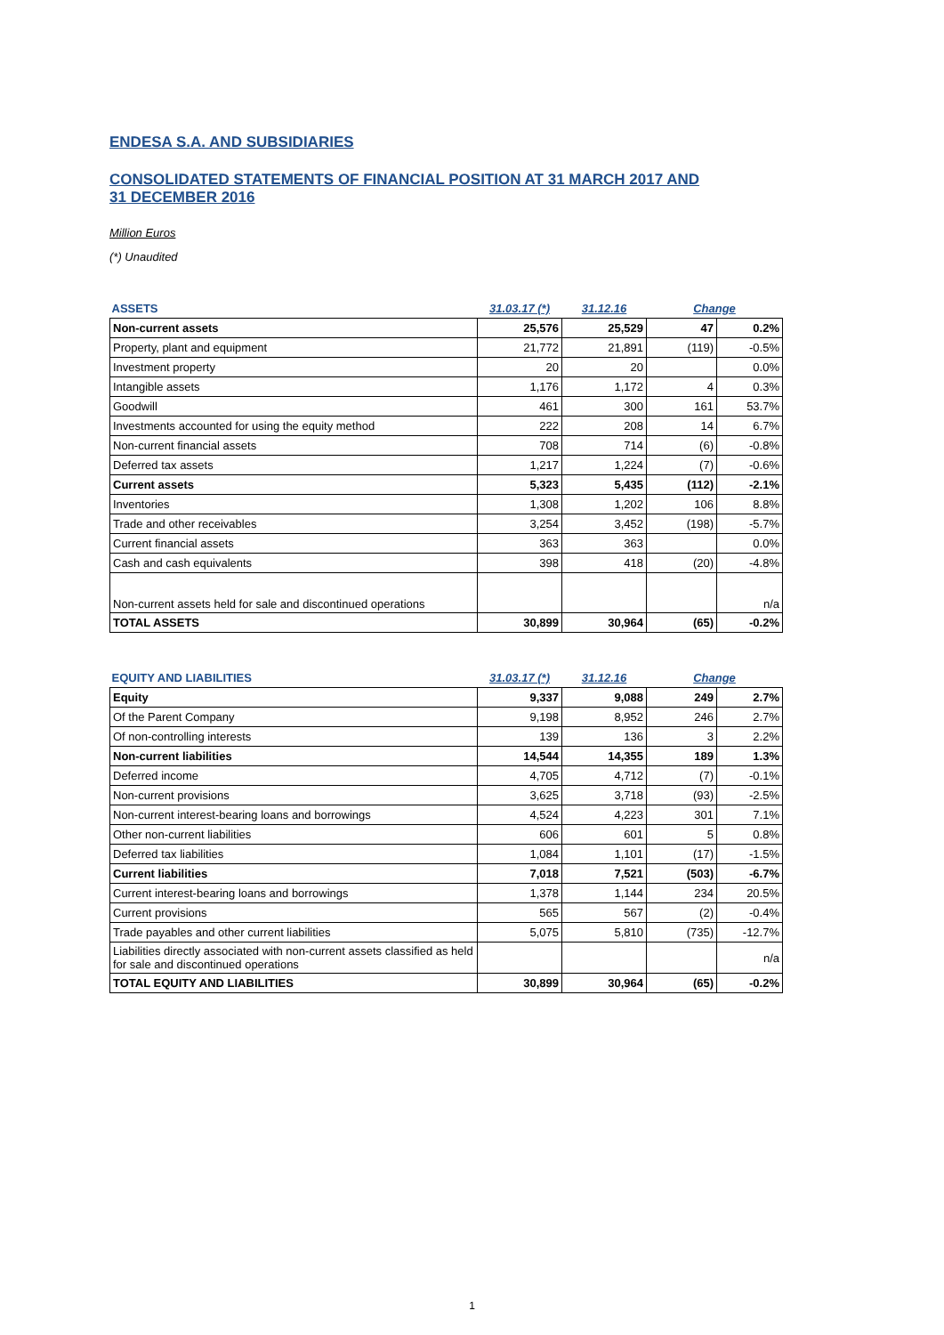ENDESA S.A. AND SUBSIDIARIES
CONSOLIDATED STATEMENTS OF FINANCIAL POSITION AT 31 MARCH 2017 AND
31 DECEMBER 2016
Million Euros
(*) Unaudited
| ASSETS | 31.03.17 (*) | 31.12.16 | Change | |
| --- | --- | --- | --- | --- |
| Non-current assets | 25,576 | 25,529 | 47 | 0.2% |
| Property, plant and equipment | 21,772 | 21,891 | (119) | -0.5% |
| Investment property | 20 | 20 | | 0.0% |
| Intangible assets | 1,176 | 1,172 | 4 | 0.3% |
| Goodwill | 461 | 300 | 161 | 53.7% |
| Investments accounted for using the equity method | 222 | 208 | 14 | 6.7% |
| Non-current financial assets | 708 | 714 | (6) | -0.8% |
| Deferred tax assets | 1,217 | 1,224 | (7) | -0.6% |
| Current assets | 5,323 | 5,435 | (112) | -2.1% |
| Inventories | 1,308 | 1,202 | 106 | 8.8% |
| Trade and other receivables | 3,254 | 3,452 | (198) | -5.7% |
| Current financial assets | 363 | 363 | | 0.0% |
| Cash and cash equivalents | 398 | 418 | (20) | -4.8% |
| Non-current assets held for sale and discontinued operations | | | | n/a |
| TOTAL ASSETS | 30,899 | 30,964 | (65) | -0.2% |
| EQUITY AND LIABILITIES | 31.03.17 (*) | 31.12.16 | Change | |
| --- | --- | --- | --- | --- |
| Equity | 9,337 | 9,088 | 249 | 2.7% |
| Of the Parent Company | 9,198 | 8,952 | 246 | 2.7% |
| Of non-controlling interests | 139 | 136 | 3 | 2.2% |
| Non-current liabilities | 14,544 | 14,355 | 189 | 1.3% |
| Deferred income | 4,705 | 4,712 | (7) | -0.1% |
| Non-current provisions | 3,625 | 3,718 | (93) | -2.5% |
| Non-current interest-bearing loans and borrowings | 4,524 | 4,223 | 301 | 7.1% |
| Other non-current liabilities | 606 | 601 | 5 | 0.8% |
| Deferred tax liabilities | 1,084 | 1,101 | (17) | -1.5% |
| Current liabilities | 7,018 | 7,521 | (503) | -6.7% |
| Current interest-bearing loans and borrowings | 1,378 | 1,144 | 234 | 20.5% |
| Current provisions | 565 | 567 | (2) | -0.4% |
| Trade payables and other current liabilities | 5,075 | 5,810 | (735) | -12.7% |
| Liabilities directly associated with non-current assets classified as held for sale and discontinued operations | | | | n/a |
| TOTAL EQUITY AND LIABILITIES | 30,899 | 30,964 | (65) | -0.2% |
1